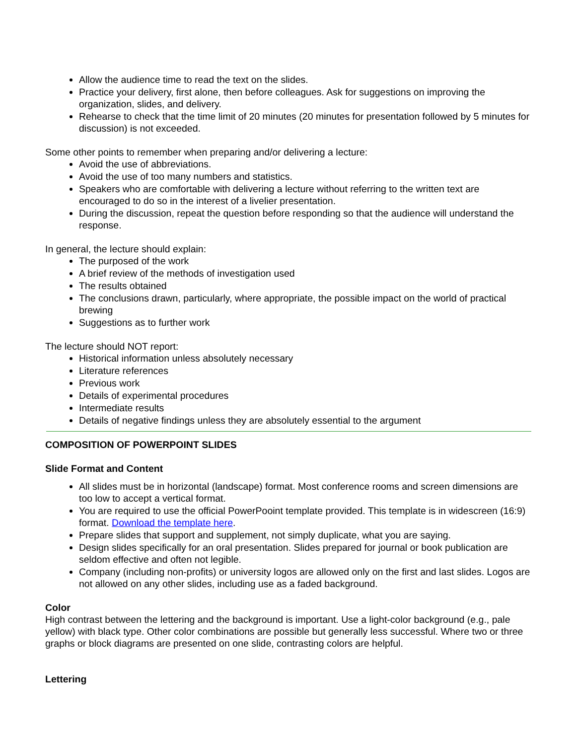Allow the audience time to read the text on the slides.
Practice your delivery, first alone, then before colleagues. Ask for suggestions on improving the organization, slides, and delivery.
Rehearse to check that the time limit of 20 minutes (20 minutes for presentation followed by 5 minutes for discussion) is not exceeded.
Some other points to remember when preparing and/or delivering a lecture:
Avoid the use of abbreviations.
Avoid the use of too many numbers and statistics.
Speakers who are comfortable with delivering a lecture without referring to the written text are encouraged to do so in the interest of a livelier presentation.
During the discussion, repeat the question before responding so that the audience will understand the response.
In general, the lecture should explain:
The purposed of the work
A brief review of the methods of investigation used
The results obtained
The conclusions drawn, particularly, where appropriate, the possible impact on the world of practical brewing
Suggestions as to further work
The lecture should NOT report:
Historical information unless absolutely necessary
Literature references
Previous work
Details of experimental procedures
Intermediate results
Details of negative findings unless they are absolutely essential to the argument
COMPOSITION OF POWERPOINT SLIDES
Slide Format and Content
All slides must be in horizontal (landscape) format. Most conference rooms and screen dimensions are too low to accept a vertical format.
You are required to use the official PowerPooint template provided. This template is in widescreen (16:9) format. Download the template here.
Prepare slides that support and supplement, not simply duplicate, what you are saying.
Design slides specifically for an oral presentation. Slides prepared for journal or book publication are seldom effective and often not legible.
Company (including non-profits) or university logos are allowed only on the first and last slides. Logos are not allowed on any other slides, including use as a faded background.
Color
High contrast between the lettering and the background is important. Use a light-color background (e.g., pale yellow) with black type. Other color combinations are possible but generally less successful. Where two or three graphs or block diagrams are presented on one slide, contrasting colors are helpful.
Lettering